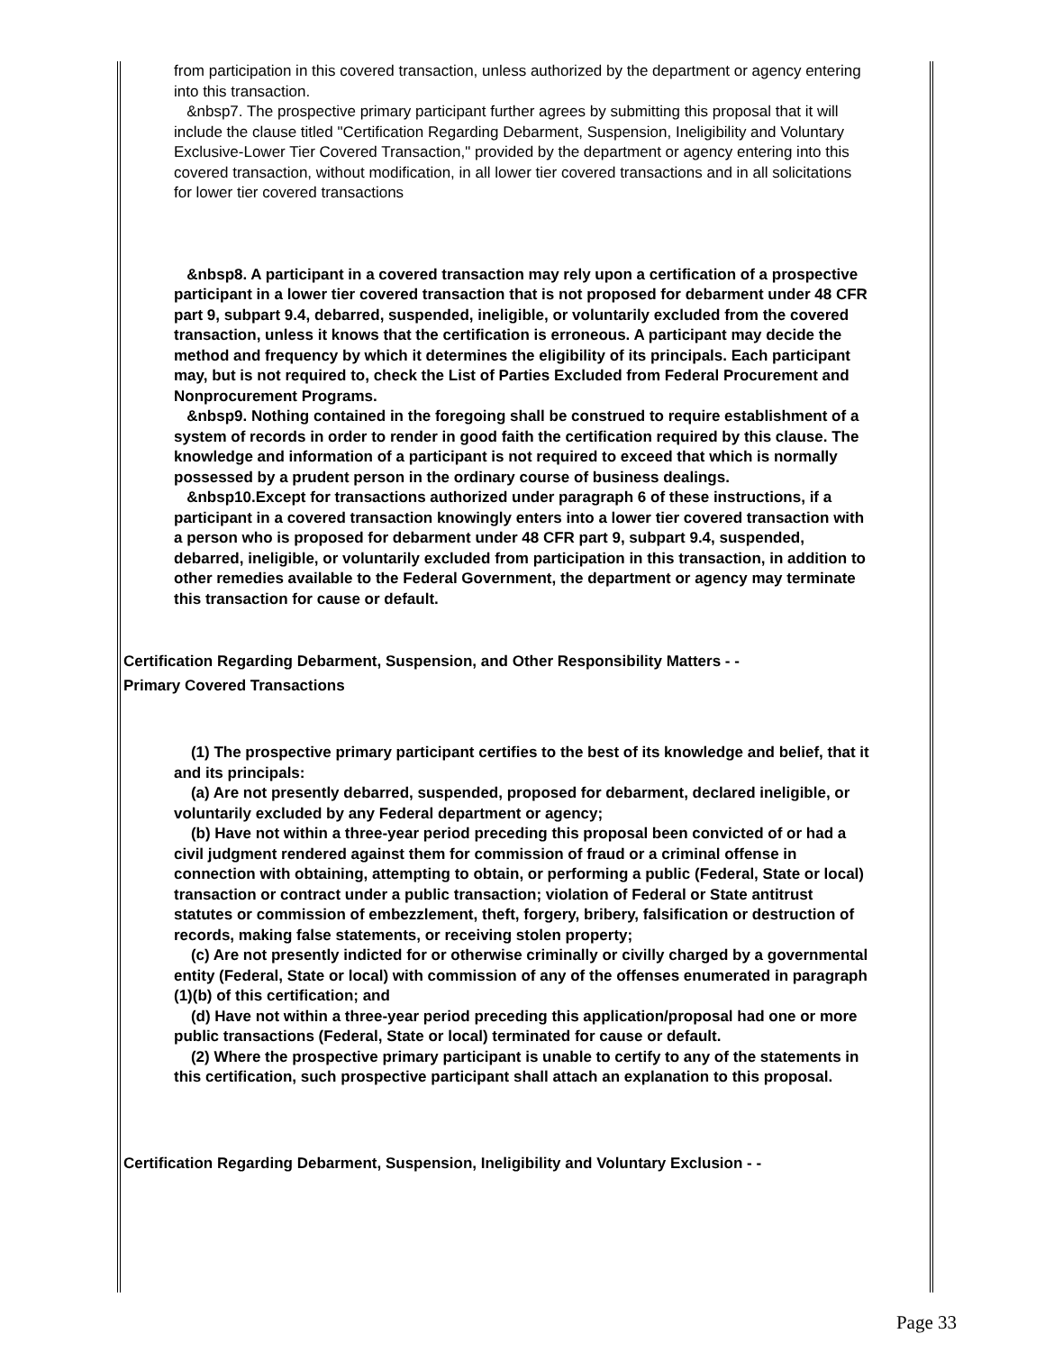from participation in this covered transaction, unless authorized by the department or agency entering into this transaction.
&nbsp7. The prospective primary participant further agrees by submitting this proposal that it will include the clause titled "Certification Regarding Debarment, Suspension, Ineligibility and Voluntary Exclusive-Lower Tier Covered Transaction," provided by the department or agency entering into this covered transaction, without modification, in all lower tier covered transactions and in all solicitations for lower tier covered transactions
&nbsp8. A participant in a covered transaction may rely upon a certification of a prospective participant in a lower tier covered transaction that is not proposed for debarment under 48 CFR part 9, subpart 9.4, debarred, suspended, ineligible, or voluntarily excluded from the covered transaction, unless it knows that the certification is erroneous. A participant may decide the method and frequency by which it determines the eligibility of its principals. Each participant may, but is not required to, check the List of Parties Excluded from Federal Procurement and Nonprocurement Programs.
&nbsp9. Nothing contained in the foregoing shall be construed to require establishment of a system of records in order to render in good faith the certification required by this clause. The knowledge and information of a participant is not required to exceed that which is normally possessed by a prudent person in the ordinary course of business dealings.
&nbsp10.Except for transactions authorized under paragraph 6 of these instructions, if a participant in a covered transaction knowingly enters into a lower tier covered transaction with a person who is proposed for debarment under 48 CFR part 9, subpart 9.4, suspended, debarred, ineligible, or voluntarily excluded from participation in this transaction, in addition to other remedies available to the Federal Government, the department or agency may terminate this transaction for cause or default.
Certification Regarding Debarment, Suspension, and Other Responsibility Matters - -
Primary Covered Transactions
(1) The prospective primary participant certifies to the best of its knowledge and belief, that it and its principals:
(a) Are not presently debarred, suspended, proposed for debarment, declared ineligible, or voluntarily excluded by any Federal department or agency;
(b) Have not within a three-year period preceding this proposal been convicted of or had a civil judgment rendered against them for commission of fraud or a criminal offense in connection with obtaining, attempting to obtain, or performing a public (Federal, State or local) transaction or contract under a public transaction; violation of Federal or State antitrust statutes or commission of embezzlement, theft, forgery, bribery, falsification or destruction of records, making false statements, or receiving stolen property;
(c) Are not presently indicted for or otherwise criminally or civilly charged by a governmental entity (Federal, State or local) with commission of any of the offenses enumerated in paragraph (1)(b) of this certification; and
(d) Have not within a three-year period preceding this application/proposal had one or more public transactions (Federal, State or local) terminated for cause or default.
(2) Where the prospective primary participant is unable to certify to any of the statements in this certification, such prospective participant shall attach an explanation to this proposal.
Certification Regarding Debarment, Suspension, Ineligibility and Voluntary Exclusion - -
Page 33